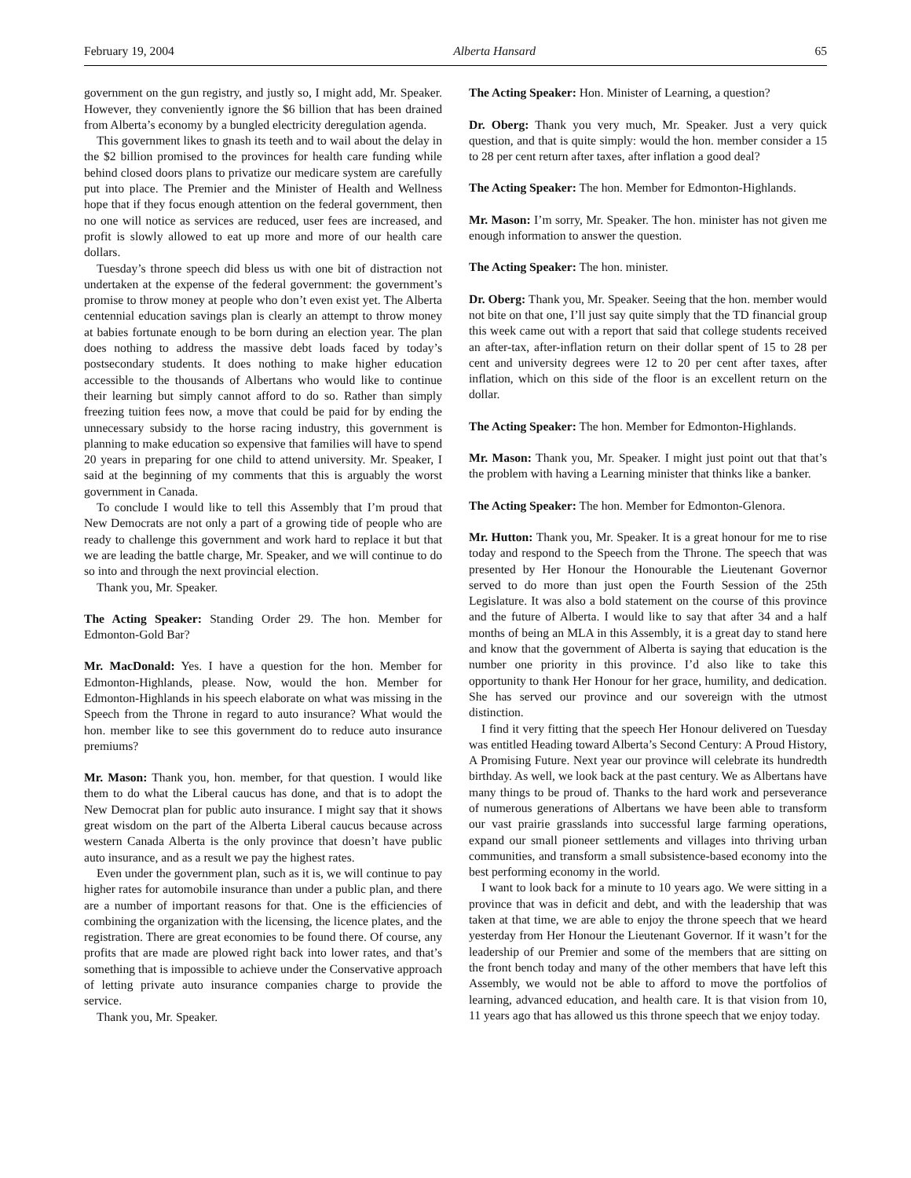February 19, 2004 Alberta Hansard 65
government on the gun registry, and justly so, I might add, Mr. Speaker. However, they conveniently ignore the $6 billion that has been drained from Alberta’s economy by a bungled electricity deregulation agenda.
This government likes to gnash its teeth and to wail about the delay in the $2 billion promised to the provinces for health care funding while behind closed doors plans to privatize our medicare system are carefully put into place. The Premier and the Minister of Health and Wellness hope that if they focus enough attention on the federal government, then no one will notice as services are reduced, user fees are increased, and profit is slowly allowed to eat up more and more of our health care dollars.
Tuesday’s throne speech did bless us with one bit of distraction not undertaken at the expense of the federal government: the government’s promise to throw money at people who don’t even exist yet. The Alberta centennial education savings plan is clearly an attempt to throw money at babies fortunate enough to be born during an election year. The plan does nothing to address the massive debt loads faced by today’s postsecondary students. It does nothing to make higher education accessible to the thousands of Albertans who would like to continue their learning but simply cannot afford to do so. Rather than simply freezing tuition fees now, a move that could be paid for by ending the unnecessary subsidy to the horse racing industry, this government is planning to make education so expensive that families will have to spend 20 years in preparing for one child to attend university. Mr. Speaker, I said at the beginning of my comments that this is arguably the worst government in Canada.
To conclude I would like to tell this Assembly that I’m proud that New Democrats are not only a part of a growing tide of people who are ready to challenge this government and work hard to replace it but that we are leading the battle charge, Mr. Speaker, and we will continue to do so into and through the next provincial election.
Thank you, Mr. Speaker.
The Acting Speaker: Standing Order 29. The hon. Member for Edmonton-Gold Bar?
Mr. MacDonald: Yes. I have a question for the hon. Member for Edmonton-Highlands, please. Now, would the hon. Member for Edmonton-Highlands in his speech elaborate on what was missing in the Speech from the Throne in regard to auto insurance? What would the hon. member like to see this government do to reduce auto insurance premiums?
Mr. Mason: Thank you, hon. member, for that question. I would like them to do what the Liberal caucus has done, and that is to adopt the New Democrat plan for public auto insurance. I might say that it shows great wisdom on the part of the Alberta Liberal caucus because across western Canada Alberta is the only province that doesn’t have public auto insurance, and as a result we pay the highest rates.
Even under the government plan, such as it is, we will continue to pay higher rates for automobile insurance than under a public plan, and there are a number of important reasons for that. One is the efficiencies of combining the organization with the licensing, the licence plates, and the registration. There are great economies to be found there. Of course, any profits that are made are plowed right back into lower rates, and that’s something that is impossible to achieve under the Conservative approach of letting private auto insurance companies charge to provide the service.
Thank you, Mr. Speaker.
The Acting Speaker: Hon. Minister of Learning, a question?
Dr. Oberg: Thank you very much, Mr. Speaker. Just a very quick question, and that is quite simply: would the hon. member consider a 15 to 28 per cent return after taxes, after inflation a good deal?
The Acting Speaker: The hon. Member for Edmonton-Highlands.
Mr. Mason: I’m sorry, Mr. Speaker. The hon. minister has not given me enough information to answer the question.
The Acting Speaker: The hon. minister.
Dr. Oberg: Thank you, Mr. Speaker. Seeing that the hon. member would not bite on that one, I’ll just say quite simply that the TD financial group this week came out with a report that said that college students received an after-tax, after-inflation return on their dollar spent of 15 to 28 per cent and university degrees were 12 to 20 per cent after taxes, after inflation, which on this side of the floor is an excellent return on the dollar.
The Acting Speaker: The hon. Member for Edmonton-Highlands.
Mr. Mason: Thank you, Mr. Speaker. I might just point out that that’s the problem with having a Learning minister that thinks like a banker.
The Acting Speaker: The hon. Member for Edmonton-Glenora.
Mr. Hutton: Thank you, Mr. Speaker. It is a great honour for me to rise today and respond to the Speech from the Throne. The speech that was presented by Her Honour the Honourable the Lieutenant Governor served to do more than just open the Fourth Session of the 25th Legislature. It was also a bold statement on the course of this province and the future of Alberta. I would like to say that after 34 and a half months of being an MLA in this Assembly, it is a great day to stand here and know that the government of Alberta is saying that education is the number one priority in this province. I’d also like to take this opportunity to thank Her Honour for her grace, humility, and dedication. She has served our province and our sovereign with the utmost distinction.
I find it very fitting that the speech Her Honour delivered on Tuesday was entitled Heading toward Alberta’s Second Century: A Proud History, A Promising Future. Next year our province will celebrate its hundredth birthday. As well, we look back at the past century. We as Albertans have many things to be proud of. Thanks to the hard work and perseverance of numerous generations of Albertans we have been able to transform our vast prairie grasslands into successful large farming operations, expand our small pioneer settlements and villages into thriving urban communities, and transform a small subsistence-based economy into the best performing economy in the world.
I want to look back for a minute to 10 years ago. We were sitting in a province that was in deficit and debt, and with the leadership that was taken at that time, we are able to enjoy the throne speech that we heard yesterday from Her Honour the Lieutenant Governor. If it wasn’t for the leadership of our Premier and some of the members that are sitting on the front bench today and many of the other members that have left this Assembly, we would not be able to afford to move the portfolios of learning, advanced education, and health care. It is that vision from 10, 11 years ago that has allowed us this throne speech that we enjoy today.